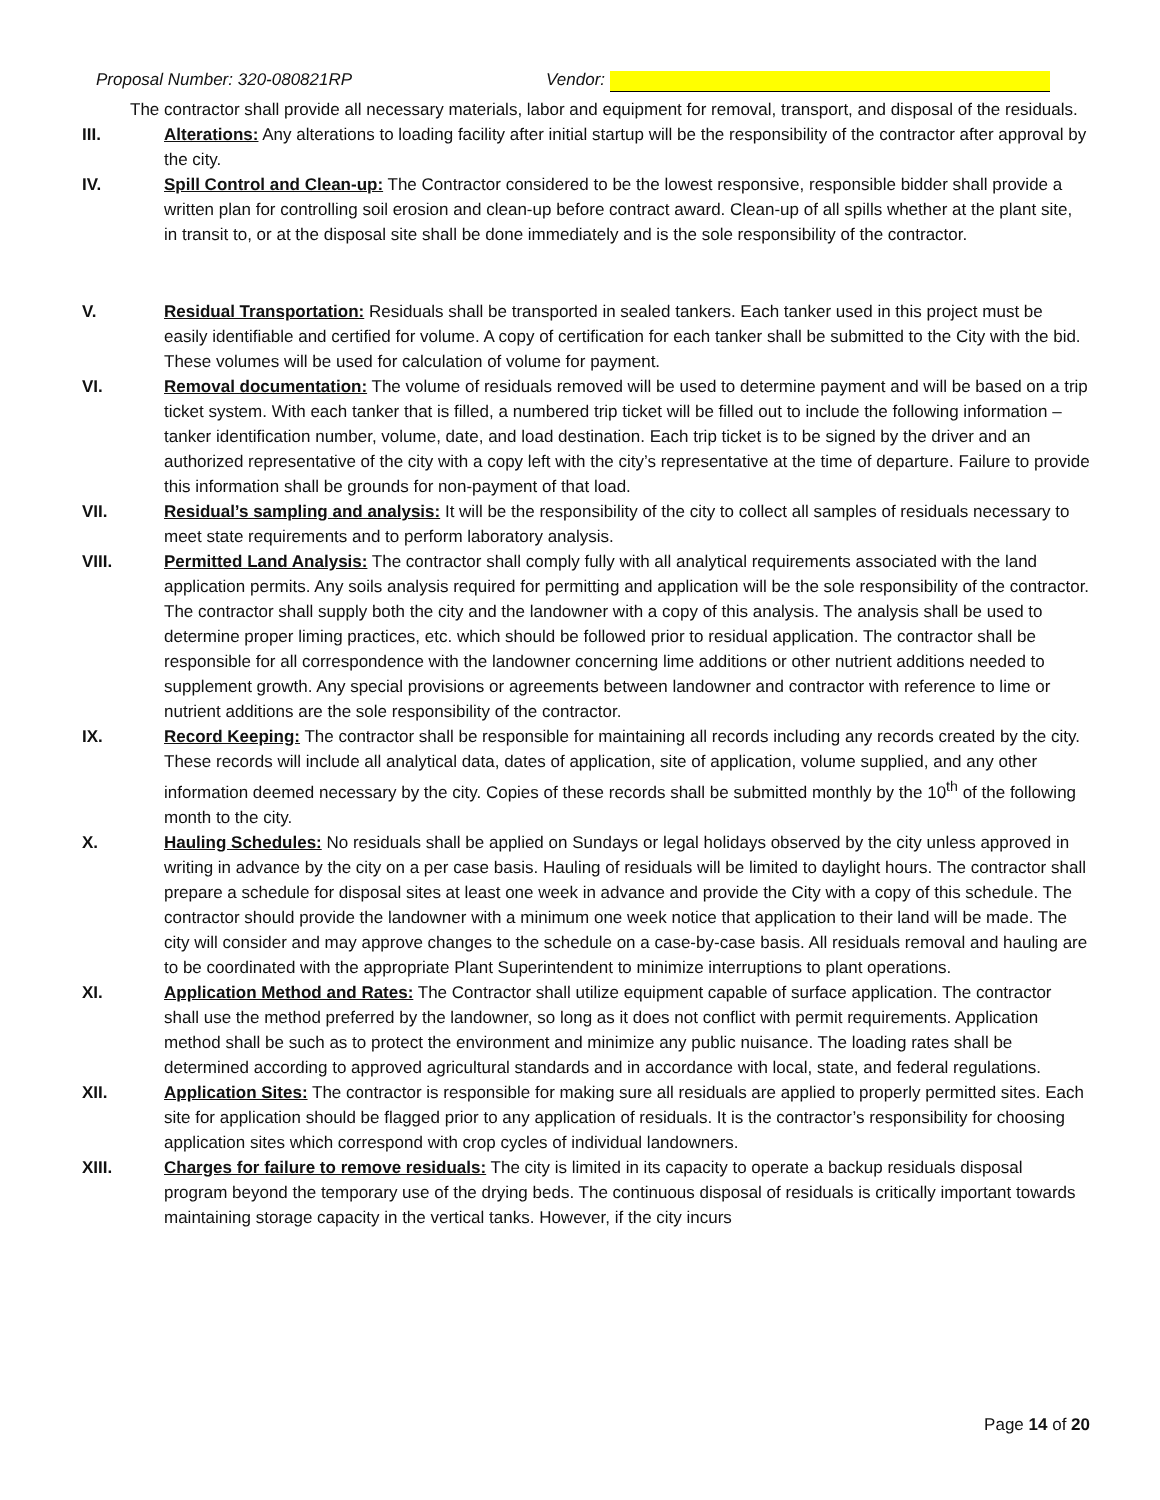Proposal Number: 320-080821RP Vendor:
The contractor shall provide all necessary materials, labor and equipment for removal, transport, and disposal of the residuals.
III. Alterations: Any alterations to loading facility after initial startup will be the responsibility of the contractor after approval by the city.
IV. Spill Control and Clean-up: The Contractor considered to be the lowest responsive, responsible bidder shall provide a written plan for controlling soil erosion and clean-up before contract award. Clean-up of all spills whether at the plant site, in transit to, or at the disposal site shall be done immediately and is the sole responsibility of the contractor.
V. Residual Transportation: Residuals shall be transported in sealed tankers. Each tanker used in this project must be easily identifiable and certified for volume. A copy of certification for each tanker shall be submitted to the City with the bid. These volumes will be used for calculation of volume for payment.
VI. Removal documentation: The volume of residuals removed will be used to determine payment and will be based on a trip ticket system. With each tanker that is filled, a numbered trip ticket will be filled out to include the following information – tanker identification number, volume, date, and load destination. Each trip ticket is to be signed by the driver and an authorized representative of the city with a copy left with the city’s representative at the time of departure. Failure to provide this information shall be grounds for non-payment of that load.
VII. Residual’s sampling and analysis: It will be the responsibility of the city to collect all samples of residuals necessary to meet state requirements and to perform laboratory analysis.
VIII. Permitted Land Analysis: The contractor shall comply fully with all analytical requirements associated with the land application permits. Any soils analysis required for permitting and application will be the sole responsibility of the contractor. The contractor shall supply both the city and the landowner with a copy of this analysis. The analysis shall be used to determine proper liming practices, etc. which should be followed prior to residual application. The contractor shall be responsible for all correspondence with the landowner concerning lime additions or other nutrient additions needed to supplement growth. Any special provisions or agreements between landowner and contractor with reference to lime or nutrient additions are the sole responsibility of the contractor.
IX. Record Keeping: The contractor shall be responsible for maintaining all records including any records created by the city. These records will include all analytical data, dates of application, site of application, volume supplied, and any other information deemed necessary by the city. Copies of these records shall be submitted monthly by the 10<sup>th</sup> of the following month to the city.
X. Hauling Schedules: No residuals shall be applied on Sundays or legal holidays observed by the city unless approved in writing in advance by the city on a per case basis. Hauling of residuals will be limited to daylight hours. The contractor shall prepare a schedule for disposal sites at least one week in advance and provide the City with a copy of this schedule. The contractor should provide the landowner with a minimum one week notice that application to their land will be made. The city will consider and may approve changes to the schedule on a case-by-case basis. All residuals removal and hauling are to be coordinated with the appropriate Plant Superintendent to minimize interruptions to plant operations.
XI. Application Method and Rates: The Contractor shall utilize equipment capable of surface application. The contractor shall use the method preferred by the landowner, so long as it does not conflict with permit requirements. Application method shall be such as to protect the environment and minimize any public nuisance. The loading rates shall be determined according to approved agricultural standards and in accordance with local, state, and federal regulations.
XII. Application Sites: The contractor is responsible for making sure all residuals are applied to properly permitted sites. Each site for application should be flagged prior to any application of residuals. It is the contractor’s responsibility for choosing application sites which correspond with crop cycles of individual landowners.
XIII. Charges for failure to remove residuals: The city is limited in its capacity to operate a backup residuals disposal program beyond the temporary use of the drying beds. The continuous disposal of residuals is critically important towards maintaining storage capacity in the vertical tanks. However, if the city incurs
Page 14 of 20